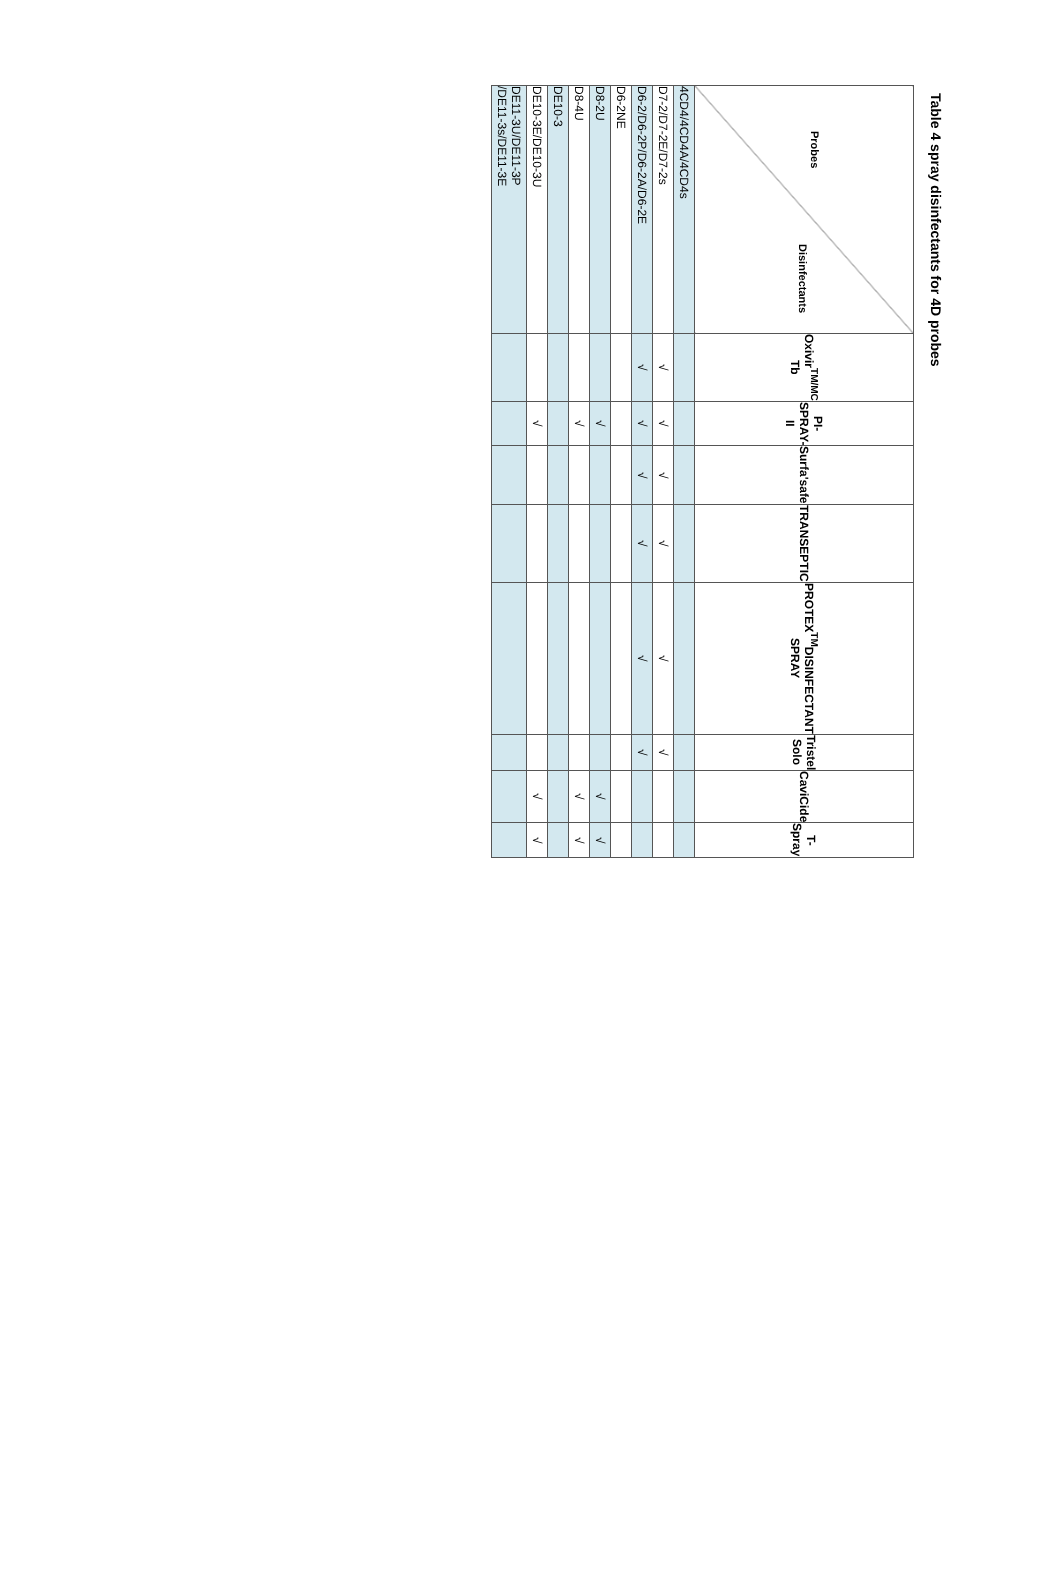Table 4 spray disinfectants for 4D probes
| Probes Disinfectants | Oxivir<sup>TM/MC</sup> Tb | PI-SPRAY-II | Surfa'safe | TRANSEPTIC | PROTEX<sup>TM</sup>DISINFECTANT SPRAY | Tristel Solo | CaviCide | T-Spray |
| --- | --- | --- | --- | --- | --- | --- | --- | --- |
| 4CD4/4CD4A/4CD4s | | | | | | | | |
| D7-2/D7-2E/D7-2s | √ | √ | √ | √ | √ | √ | | |
| D6-2/D6-2P/D6-2A/D6-2E | √ | √ | √ | √ | √ | √ | | |
| D6-2NE | | | | | | | | |
| D8-2U | | √ | | | | | √ | √ |
| D8-4U | | √ | | | | | √ | √ |
| DE10-3 | | | | | | | | |
| DE10-3E/DE10-3U | | √ | | | | | √ | √ |
| DE11-3U/DE11-3P /DE11-3s/DE11-3E | | | | | | | | |